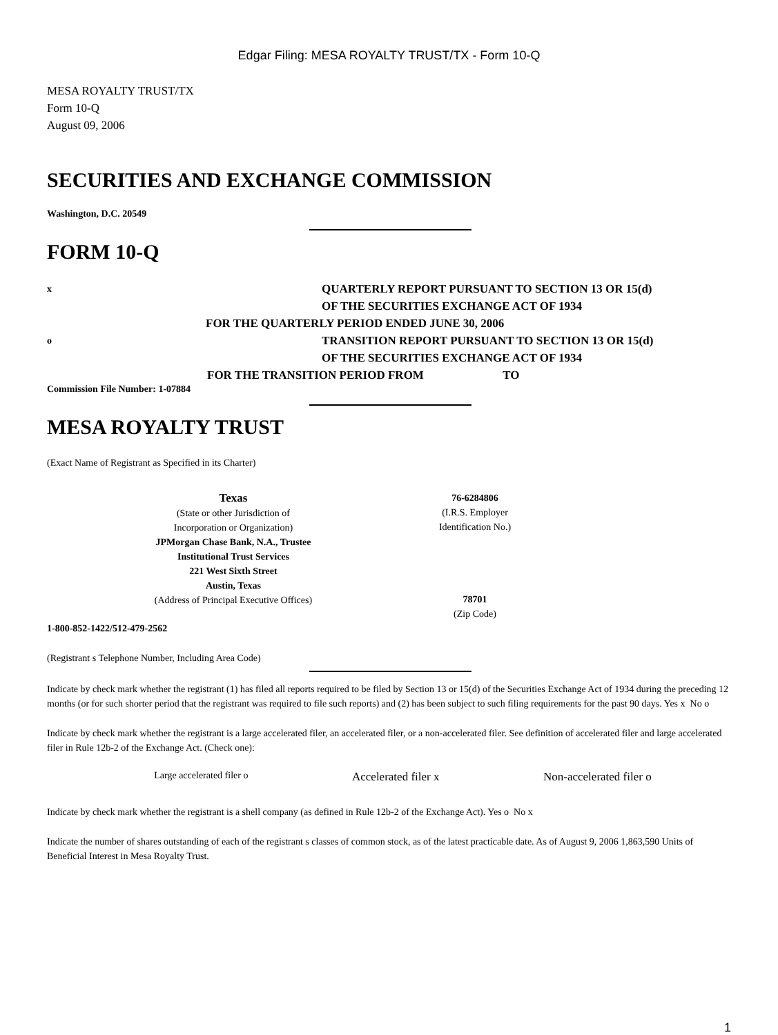Edgar Filing: MESA ROYALTY TRUST/TX - Form 10-Q
MESA ROYALTY TRUST/TX
Form 10-Q
August 09, 2006
SECURITIES AND EXCHANGE COMMISSION
Washington, D.C. 20549
FORM 10-Q
x
QUARTERLY REPORT PURSUANT TO SECTION 13 OR 15(d)
OF THE SECURITIES EXCHANGE ACT OF 1934
FOR THE QUARTERLY PERIOD ENDED JUNE 30, 2006
o
TRANSITION REPORT PURSUANT TO SECTION 13 OR 15(d)
OF THE SECURITIES EXCHANGE ACT OF 1934
FOR THE TRANSITION PERIOD FROM TO
Commission File Number: 1-07884
MESA ROYALTY TRUST
(Exact Name of Registrant as Specified in its Charter)
Texas
(State or other Jurisdiction of
Incorporation or Organization)
JPMorgan Chase Bank, N.A., Trustee
Institutional Trust Services
221 West Sixth Street
Austin, Texas
(Address of Principal Executive Offices)
76-6284806
(I.R.S. Employer
Identification No.)
78701
(Zip Code)
1-800-852-1422/512-479-2562
(Registrant s Telephone Number, Including Area Code)
Indicate by check mark whether the registrant (1) has filed all reports required to be filed by Section 13 or 15(d) of the Securities Exchange Act of 1934 during the preceding 12 months (or for such shorter period that the registrant was required to file such reports) and (2) has been subject to such filing requirements for the past 90 days. Yes x No o
Indicate by check mark whether the registrant is a large accelerated filer, an accelerated filer, or a non-accelerated filer. See definition of accelerated filer and large accelerated filer in Rule 12b-2 of the Exchange Act. (Check one):
Large accelerated filer o Accelerated filer x Non-accelerated filer o
Indicate by check mark whether the registrant is a shell company (as defined in Rule 12b-2 of the Exchange Act). Yes o No x
Indicate the number of shares outstanding of each of the registrant s classes of common stock, as of the latest practicable date. As of August 9, 2006 1,863,590 Units of Beneficial Interest in Mesa Royalty Trust.
1